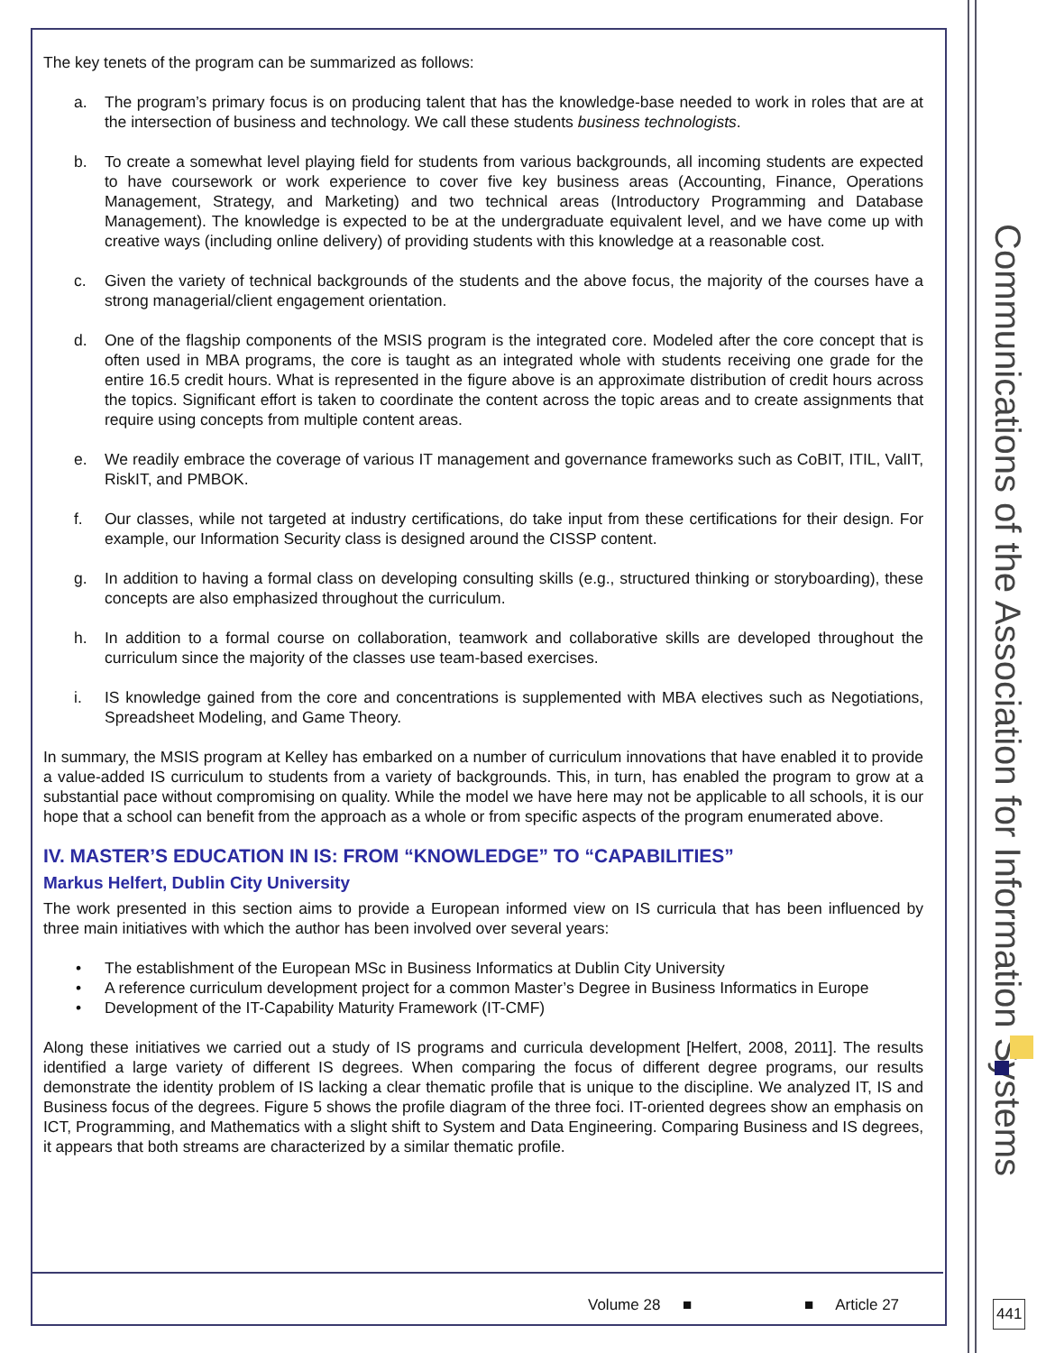Communications of the Association for Information Systems
The key tenets of the program can be summarized as follows:
a. The program’s primary focus is on producing talent that has the knowledge-base needed to work in roles that are at the intersection of business and technology. We call these students business technologists.
b. To create a somewhat level playing field for students from various backgrounds, all incoming students are expected to have coursework or work experience to cover five key business areas (Accounting, Finance, Operations Management, Strategy, and Marketing) and two technical areas (Introductory Programming and Database Management). The knowledge is expected to be at the undergraduate equivalent level, and we have come up with creative ways (including online delivery) of providing students with this knowledge at a reasonable cost.
c. Given the variety of technical backgrounds of the students and the above focus, the majority of the courses have a strong managerial/client engagement orientation.
d. One of the flagship components of the MSIS program is the integrated core. Modeled after the core concept that is often used in MBA programs, the core is taught as an integrated whole with students receiving one grade for the entire 16.5 credit hours. What is represented in the figure above is an approximate distribution of credit hours across the topics. Significant effort is taken to coordinate the content across the topic areas and to create assignments that require using concepts from multiple content areas.
e. We readily embrace the coverage of various IT management and governance frameworks such as CoBIT, ITIL, ValIT, RiskIT, and PMBOK.
f. Our classes, while not targeted at industry certifications, do take input from these certifications for their design. For example, our Information Security class is designed around the CISSP content.
g. In addition to having a formal class on developing consulting skills (e.g., structured thinking or storyboarding), these concepts are also emphasized throughout the curriculum.
h. In addition to a formal course on collaboration, teamwork and collaborative skills are developed throughout the curriculum since the majority of the classes use team-based exercises.
i. IS knowledge gained from the core and concentrations is supplemented with MBA electives such as Negotiations, Spreadsheet Modeling, and Game Theory.
In summary, the MSIS program at Kelley has embarked on a number of curriculum innovations that have enabled it to provide a value-added IS curriculum to students from a variety of backgrounds. This, in turn, has enabled the program to grow at a substantial pace without compromising on quality. While the model we have here may not be applicable to all schools, it is our hope that a school can benefit from the approach as a whole or from specific aspects of the program enumerated above.
IV. MASTER’S EDUCATION IN IS: FROM “KNOWLEDGE” TO “CAPABILITIES”
Markus Helfert, Dublin City University
The work presented in this section aims to provide a European informed view on IS curricula that has been influenced by three main initiatives with which the author has been involved over several years:
• The establishment of the European MSc in Business Informatics at Dublin City University
• A reference curriculum development project for a common Master’s Degree in Business Informatics in Europe
• Development of the IT-Capability Maturity Framework (IT-CMF)
Along these initiatives we carried out a study of IS programs and curricula development [Helfert, 2008, 2011]. The results identified a large variety of different IS degrees. When comparing the focus of different degree programs, our results demonstrate the identity problem of IS lacking a clear thematic profile that is unique to the discipline. We analyzed IT, IS and Business focus of the degrees. Figure 5 shows the profile diagram of the three foci. IT-oriented degrees show an emphasis on ICT, Programming, and Mathematics with a slight shift to System and Data Engineering. Comparing Business and IS degrees, it appears that both streams are characterized by a similar thematic profile.
Volume 28 ■ ■ Article 27 441